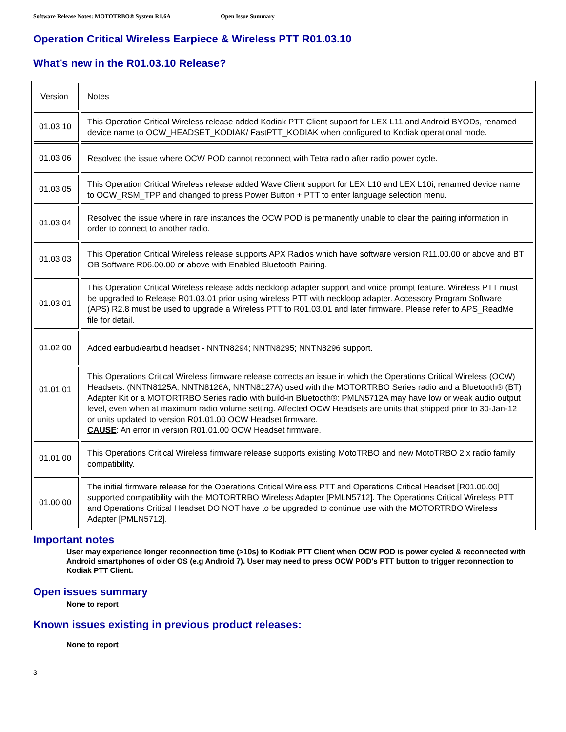Software Release Notes: MOTOTRBO® System R1.6A Open Issue Summary
Operation Critical Wireless Earpiece & Wireless PTT R01.03.10
What’s new in the R01.03.10 Release?
| Version | Notes |
| --- | --- |
| 01.03.10 | This Operation Critical Wireless release added Kodiak PTT Client support for LEX L11 and Android BYODs, renamed device name to OCW_HEADSET_KODIAK/ FastPTT_KODIAK when configured to Kodiak operational mode. |
| 01.03.06 | Resolved the issue where OCW POD cannot reconnect with Tetra radio after radio power cycle. |
| 01.03.05 | This Operation Critical Wireless release added Wave Client support for LEX L10 and LEX L10i, renamed device name to OCW_RSM_TPP and changed to press Power Button + PTT to enter language selection menu. |
| 01.03.04 | Resolved the issue where in rare instances the OCW POD is permanently unable to clear the pairing information in order to connect to another radio. |
| 01.03.03 | This Operation Critical Wireless release supports APX Radios which have software version R11.00.00 or above and BT OB Software R06.00.00 or above with Enabled Bluetooth Pairing. |
| 01.03.01 | This Operation Critical Wireless release adds neckloop adapter support and voice prompt feature. Wireless PTT must be upgraded to Release R01.03.01 prior using wireless PTT with neckloop adapter. Accessory Program Software (APS) R2.8 must be used to upgrade a Wireless PTT to R01.03.01 and later firmware. Please refer to APS_ReadMe file for detail. |
| 01.02.00 | Added earbud/earbud headset - NNTN8294; NNTN8295; NNTN8296 support. |
| 01.01.01 | This Operations Critical Wireless firmware release corrects an issue in which the Operations Critical Wireless (OCW) Headsets: (NNTN8125A, NNTN8126A, NNTN8127A) used with the MOTORTRBO Series radio and a Bluetooth® (BT) Adapter Kit or a MOTORTRBO Series radio with build-in Bluetooth®: PMLN5712A may have low or weak audio output level, even when at maximum radio volume setting. Affected OCW Headsets are units that shipped prior to 30-Jan-12 or units updated to version R01.01.00 OCW Headset firmware. CAUSE : An error in version R01.01.00 OCW Headset firmware. |
| 01.01.00 | This Operations Critical Wireless firmware release supports existing MotoTRBO and new MotoTRBO 2.x radio family compatibility. |
| 01.00.00 | The initial firmware release for the Operations Critical Wireless PTT and Operations Critical Headset [R01.00.00] supported compatibility with the MOTORTRBO Wireless Adapter [PMLN5712]. The Operations Critical Wireless PTT and Operations Critical Headset DO NOT have to be upgraded to continue use with the MOTORTRBO Wireless Adapter [PMLN5712]. |
Important notes
User may experience longer reconnection time (>10s) to Kodiak PTT Client when OCW POD is power cycled & reconnected with Android smartphones of older OS (e.g Android 7). User may need to press OCW POD's PTT button to trigger reconnection to Kodiak PTT Client.
Open issues summary
None to report
Known issues existing in previous product releases:
None to report
3